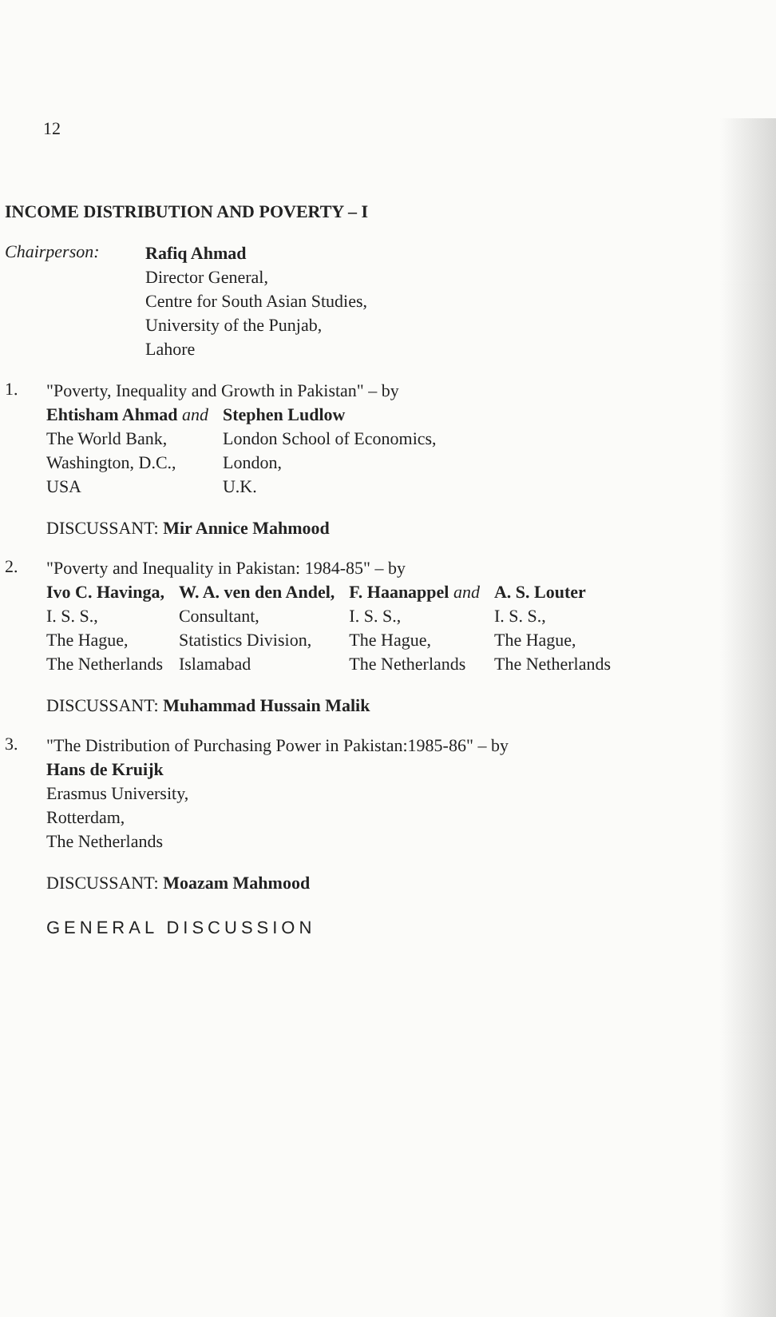12
INCOME DISTRIBUTION AND POVERTY – I
Chairperson:
Rafiq Ahmad
Director General,
Centre for South Asian Studies,
University of the Punjab,
Lahore
1.
"Poverty, Inequality and Growth in Pakistan" – by
| Ehtisham Ahmad and | Stephen Ludlow |
| The World Bank, | London School of Economics, |
| Washington, D.C., | London, |
| USA | U.K. |
DISCUSSANT: Mir Annice Mahmood
2.
"Poverty and Inequality in Pakistan: 1984-85" – by
| Ivo C. Havinga, | W. A. ven den Andel, | F. Haanappel and | A. S. Louter |
| I. S. S., | Consultant, | I. S. S., | I. S. S., |
| The Hague, | Statistics Division, | The Hague, | The Hague, |
| The Netherlands | Islamabad | The Netherlands | The Netherlands |
DISCUSSANT: Muhammad Hussain Malik
3.
"The Distribution of Purchasing Power in Pakistan:1985-86" – by
Hans de Kruijk
Erasmus University,
Rotterdam,
The Netherlands
DISCUSSANT: Moazam Mahmood
GENERAL DISCUSSION